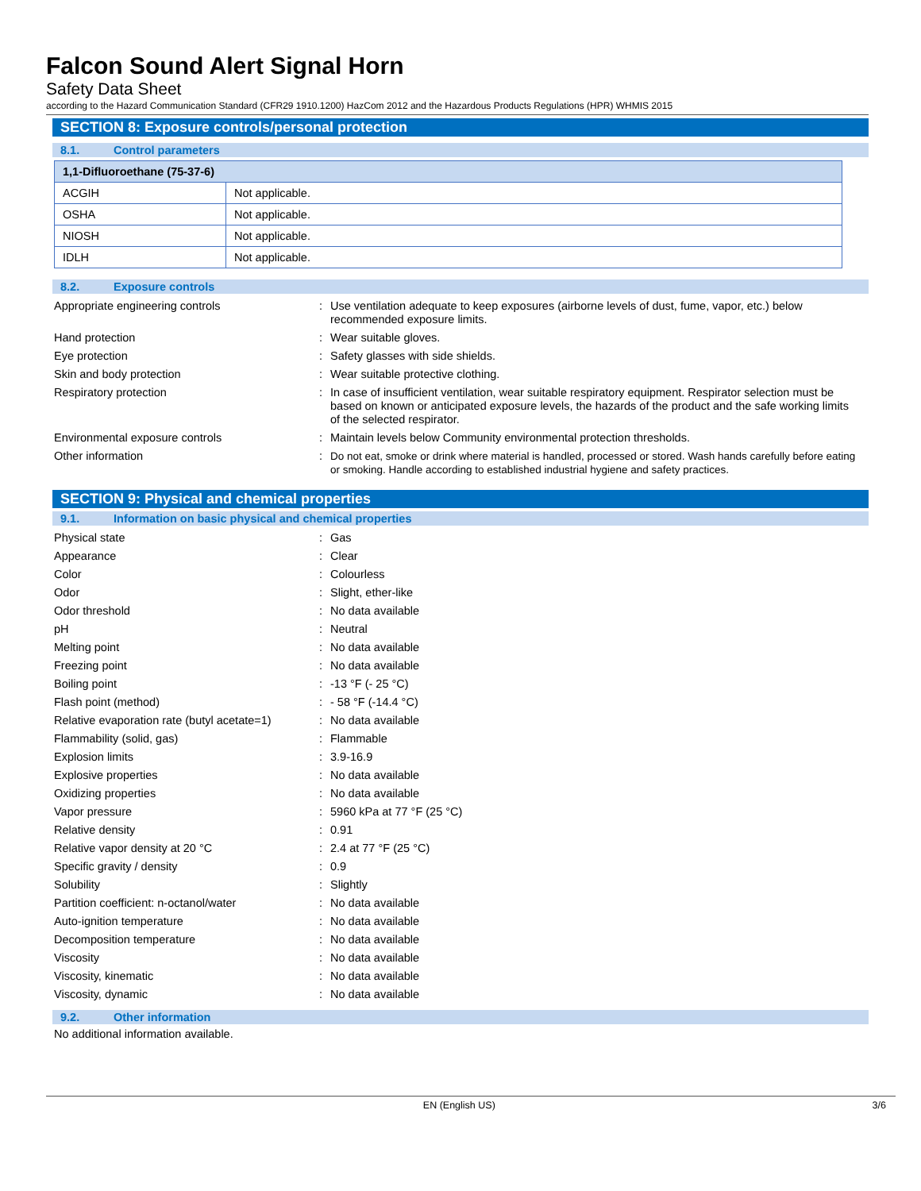Falcon Sound Alert Signal Horn
Safety Data Sheet
according to the Hazard Communication Standard (CFR29 1910.1200) HazCom 2012 and the Hazardous Products Regulations (HPR) WHMIS 2015
SECTION 8: Exposure controls/personal protection
8.1. Control parameters
| 1,1-Difluoroethane (75-37-6) | |
| --- | --- |
| ACGIH | Not applicable. |
| OSHA | Not applicable. |
| NIOSH | Not applicable. |
| IDLH | Not applicable. |
8.2. Exposure controls
| Appropriate engineering controls | : | Use ventilation adequate to keep exposures (airborne levels of dust, fume, vapor, etc.) below recommended exposure limits. |
| Hand protection | : | Wear suitable gloves. |
| Eye protection | : | Safety glasses with side shields. |
| Skin and body protection | : | Wear suitable protective clothing. |
| Respiratory protection | : | In case of insufficient ventilation, wear suitable respiratory equipment. Respirator selection must be based on known or anticipated exposure levels, the hazards of the product and the safe working limits of the selected respirator. |
| Environmental exposure controls | : | Maintain levels below Community environmental protection thresholds. |
| Other information | : | Do not eat, smoke or drink where material is handled, processed or stored. Wash hands carefully before eating or smoking. Handle according to established industrial hygiene and safety practices. |
SECTION 9: Physical and chemical properties
9.1. Information on basic physical and chemical properties
| Physical state | : | Gas |
| Appearance | : | Clear |
| Color | : | Colourless |
| Odor | : | Slight, ether-like |
| Odor threshold | : | No data available |
| pH | : | Neutral |
| Melting point | : | No data available |
| Freezing point | : | No data available |
| Boiling point | : | -13 °F (- 25 °C) |
| Flash point (method) | : | - 58 °F (-14.4 °C) |
| Relative evaporation rate (butyl acetate=1) | : | No data available |
| Flammability (solid, gas) | : | Flammable |
| Explosion limits | : | 3.9-16.9 |
| Explosive properties | : | No data available |
| Oxidizing properties | : | No data available |
| Vapor pressure | : | 5960 kPa at 77 °F (25 °C) |
| Relative density | : | 0.91 |
| Relative vapor density at 20 °C | : | 2.4 at 77 °F (25 °C) |
| Specific gravity / density | : | 0.9 |
| Solubility | : | Slightly |
| Partition coefficient: n-octanol/water | : | No data available |
| Auto-ignition temperature | : | No data available |
| Decomposition temperature | : | No data available |
| Viscosity | : | No data available |
| Viscosity, kinematic | : | No data available |
| Viscosity, dynamic | : | No data available |
9.2. Other information
No additional information available.
EN (English US) 3/6